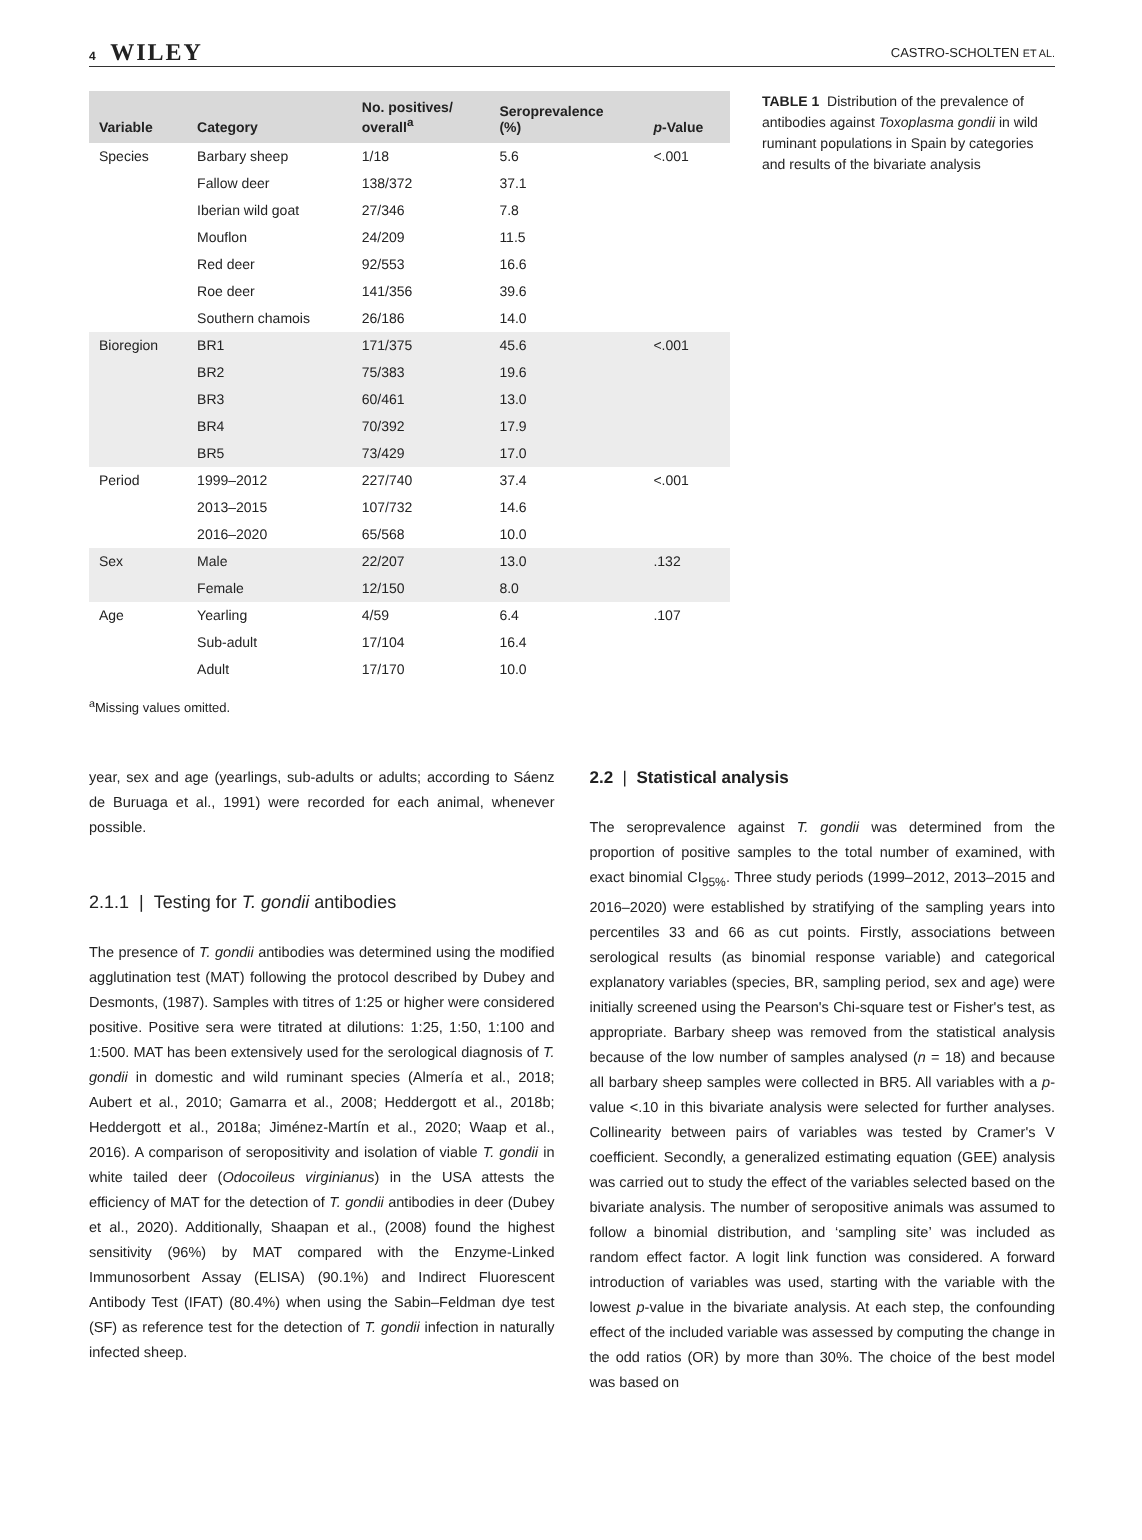4 WILEY
CASTRO-SCHOLTEN ET AL.
| Variable | Category | No. positives/ overall<sup>a</sup> | Seroprevalence (%) | p -Value |
| --- | --- | --- | --- | --- |
| Species | Barbary sheep | 1/18 | 5.6 | <.001 |
| | Fallow deer | 138/372 | 37.1 | |
| | Iberian wild goat | 27/346 | 7.8 | |
| | Mouflon | 24/209 | 11.5 | |
| | Red deer | 92/553 | 16.6 | |
| | Roe deer | 141/356 | 39.6 | |
| | Southern chamois | 26/186 | 14.0 | |
| Bioregion | BR1 | 171/375 | 45.6 | <.001 |
| | BR2 | 75/383 | 19.6 | |
| | BR3 | 60/461 | 13.0 | |
| | BR4 | 70/392 | 17.9 | |
| | BR5 | 73/429 | 17.0 | |
| Period | 1999–2012 | 227/740 | 37.4 | <.001 |
| | 2013–2015 | 107/732 | 14.6 | |
| | 2016–2020 | 65/568 | 10.0 | |
| Sex | Male | 22/207 | 13.0 | .132 |
| | Female | 12/150 | 8.0 | |
| Age | Yearling | 4/59 | 6.4 | .107 |
| | Sub-adult | 17/104 | 16.4 | |
| | Adult | 17/170 | 10.0 | |
TABLE 1 Distribution of the prevalence of antibodies against Toxoplasma gondii in wild ruminant populations in Spain by categories and results of the bivariate analysis
<sup>a</sup> Missing values omitted.
year, sex and age (yearlings, sub-adults or adults; according to Sáenz de Buruaga et al., 1991) were recorded for each animal, whenever possible.
2.1.1 | Testing for T. gondii antibodies
The presence of T. gondii antibodies was determined using the modified agglutination test (MAT) following the protocol described by Dubey and Desmonts, (1987). Samples with titres of 1:25 or higher were considered positive. Positive sera were titrated at dilutions: 1:25, 1:50, 1:100 and 1:500. MAT has been extensively used for the serological diagnosis of T. gondii in domestic and wild ruminant species (Almería et al., 2018; Aubert et al., 2010; Gamarra et al., 2008; Heddergott et al., 2018b; Heddergott et al., 2018a; Jiménez-Martín et al., 2020; Waap et al., 2016). A comparison of seropositivity and isolation of viable T. gondii in white tailed deer (Odocoileus virginianus) in the USA attests the efficiency of MAT for the detection of T. gondii antibodies in deer (Dubey et al., 2020). Additionally, Shaapan et al., (2008) found the highest sensitivity (96%) by MAT compared with the Enzyme-Linked Immunosorbent Assay (ELISA) (90.1%) and Indirect Fluorescent Antibody Test (IFAT) (80.4%) when using the Sabin–Feldman dye test (SF) as reference test for the detection of T. gondii infection in naturally infected sheep.
2.2 | Statistical analysis
The seroprevalence against T. gondii was determined from the proportion of positive samples to the total number of examined, with exact binomial CI<sub>95%</sub>. Three study periods (1999–2012, 2013–2015 and 2016–2020) were established by stratifying of the sampling years into percentiles 33 and 66 as cut points. Firstly, associations between serological results (as binomial response variable) and categorical explanatory variables (species, BR, sampling period, sex and age) were initially screened using the Pearson's Chi-square test or Fisher's test, as appropriate. Barbary sheep was removed from the statistical analysis because of the low number of samples analysed (n = 18) and because all barbary sheep samples were collected in BR5. All variables with a p-value <.10 in this bivariate analysis were selected for further analyses. Collinearity between pairs of variables was tested by Cramer's V coefficient. Secondly, a generalized estimating equation (GEE) analysis was carried out to study the effect of the variables selected based on the bivariate analysis. The number of seropositive animals was assumed to follow a binomial distribution, and ‘sampling site’ was included as random effect factor. A logit link function was considered. A forward introduction of variables was used, starting with the variable with the lowest p-value in the bivariate analysis. At each step, the confounding effect of the included variable was assessed by computing the change in the odd ratios (OR) by more than 30%. The choice of the best model was based on